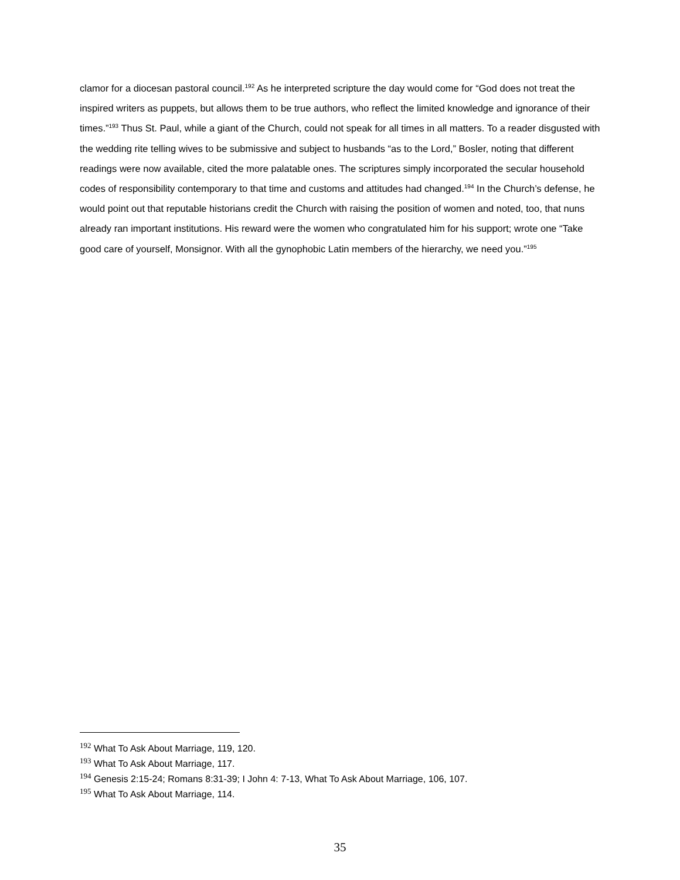clamor for a diocesan pastoral council.<sup>192</sup> As he interpreted scripture the day would come for “God does not treat the inspired writers as puppets, but allows them to be true authors, who reflect the limited knowledge and ignorance of their times.”<sup>193</sup> Thus St. Paul, while a giant of the Church, could not speak for all times in all matters. To a reader disgusted with the wedding rite telling wives to be submissive and subject to husbands “as to the Lord,” Bosler, noting that different readings were now available, cited the more palatable ones. The scriptures simply incorporated the secular household codes of responsibility contemporary to that time and customs and attitudes had changed.<sup>194</sup> In the Church’s defense, he would point out that reputable historians credit the Church with raising the position of women and noted, too, that nuns already ran important institutions. His reward were the women who congratulated him for his support; wrote one “Take good care of yourself, Monsignor. With all the gynophobic Latin members of the hierarchy, we need you.”<sup>195</sup>
<sup>192</sup> What To Ask About Marriage, 119, 120.
<sup>193</sup> What To Ask About Marriage, 117.
<sup>194</sup> Genesis 2:15-24; Romans 8:31-39; I John 4: 7-13, What To Ask About Marriage, 106, 107.
<sup>195</sup> What To Ask About Marriage, 114.
35